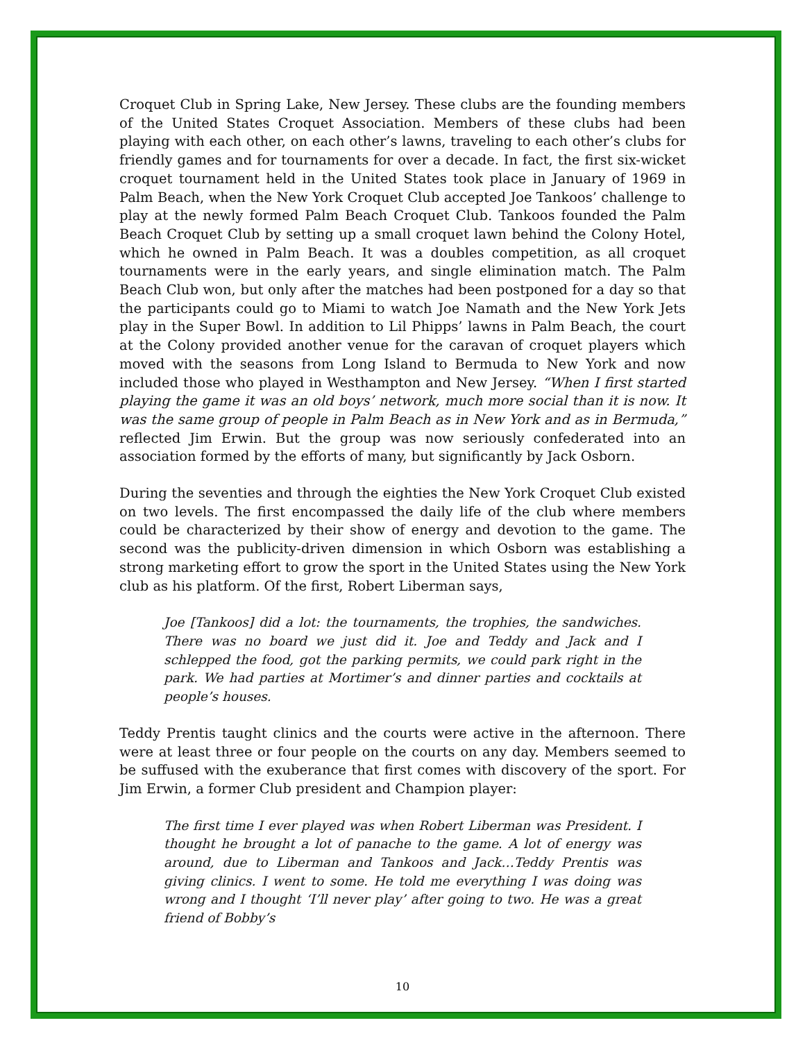Croquet Club in Spring Lake, New Jersey. These clubs are the founding members of the United States Croquet Association. Members of these clubs had been playing with each other, on each other’s lawns, traveling to each other’s clubs for friendly games and for tournaments for over a decade. In fact, the first six-wicket croquet tournament held in the United States took place in January of 1969 in Palm Beach, when the New York Croquet Club accepted Joe Tankoos’ challenge to play at the newly formed Palm Beach Croquet Club. Tankoos founded the Palm Beach Croquet Club by setting up a small croquet lawn behind the Colony Hotel, which he owned in Palm Beach. It was a doubles competition, as all croquet tournaments were in the early years, and single elimination match. The Palm Beach Club won, but only after the matches had been postponed for a day so that the participants could go to Miami to watch Joe Namath and the New York Jets play in the Super Bowl. In addition to Lil Phipps’ lawns in Palm Beach, the court at the Colony provided another venue for the caravan of croquet players which moved with the seasons from Long Island to Bermuda to New York and now included those who played in Westhampton and New Jersey. “When I first started playing the game it was an old boys’ network, much more social than it is now. It was the same group of people in Palm Beach as in New York and as in Bermuda,” reflected Jim Erwin. But the group was now seriously confederated into an association formed by the efforts of many, but significantly by Jack Osborn.
During the seventies and through the eighties the New York Croquet Club existed on two levels. The first encompassed the daily life of the club where members could be characterized by their show of energy and devotion to the game. The second was the publicity-driven dimension in which Osborn was establishing a strong marketing effort to grow the sport in the United States using the New York club as his platform. Of the first, Robert Liberman says,
Joe [Tankoos] did a lot: the tournaments, the trophies, the sandwiches. There was no board we just did it. Joe and Teddy and Jack and I schlepped the food, got the parking permits, we could park right in the park. We had parties at Mortimer’s and dinner parties and cocktails at people’s houses.
Teddy Prentis taught clinics and the courts were active in the afternoon. There were at least three or four people on the courts on any day. Members seemed to be suffused with the exuberance that first comes with discovery of the sport. For Jim Erwin, a former Club president and Champion player:
The first time I ever played was when Robert Liberman was President. I thought he brought a lot of panache to the game. A lot of energy was around, due to Liberman and Tankoos and Jack…Teddy Prentis was giving clinics. I went to some. He told me everything I was doing was wrong and I thought ‘I’ll never play’ after going to two. He was a great friend of Bobby’s
10